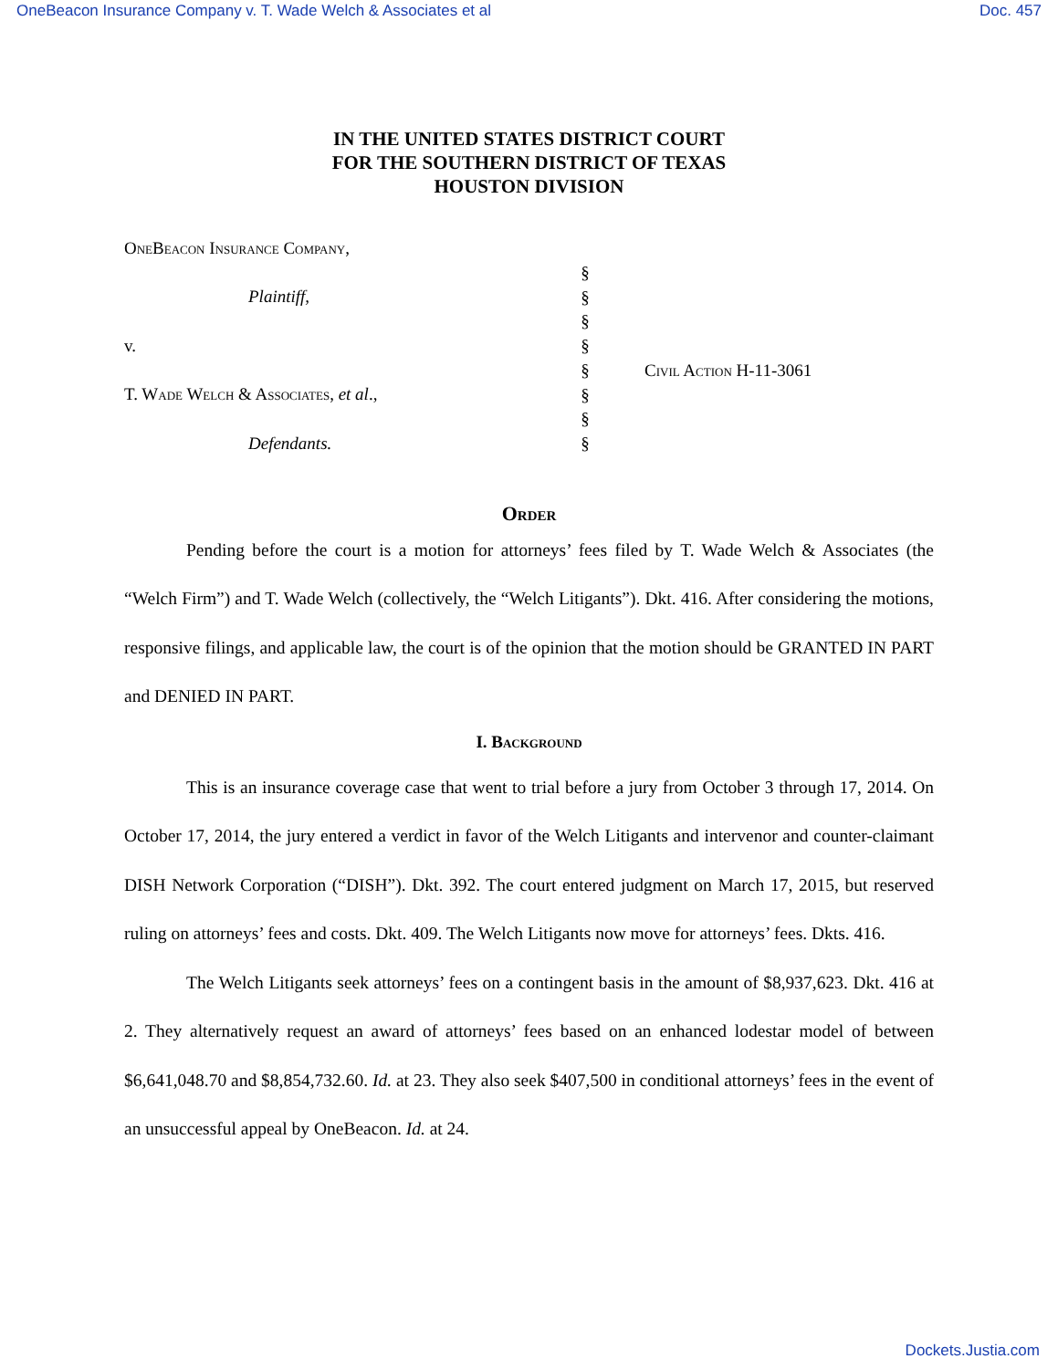OneBeacon Insurance Company v. T. Wade Welch & Associates et al Doc. 457
IN THE UNITED STATES DISTRICT COURT
FOR THE SOUTHERN DISTRICT OF TEXAS
HOUSTON DIVISION
OneBeacon Insurance Company,
Plaintiff,
v.
T. Wade Welch & Associates, et al.,
Defendants.
§
§
§
§
§
§
§
§
Civil Action H-11-3061
Order
Pending before the court is a motion for attorneys’ fees filed by T. Wade Welch & Associates (the “Welch Firm”) and T. Wade Welch (collectively, the “Welch Litigants”). Dkt. 416. After considering the motions, responsive filings, and applicable law, the court is of the opinion that the motion should be GRANTED IN PART and DENIED IN PART.
I. Background
This is an insurance coverage case that went to trial before a jury from October 3 through 17, 2014. On October 17, 2014, the jury entered a verdict in favor of the Welch Litigants and intervenor and counter-claimant DISH Network Corporation (“DISH”). Dkt. 392. The court entered judgment on March 17, 2015, but reserved ruling on attorneys’ fees and costs. Dkt. 409. The Welch Litigants now move for attorneys’ fees. Dkts. 416.
The Welch Litigants seek attorneys’ fees on a contingent basis in the amount of $8,937,623. Dkt. 416 at 2. They alternatively request an award of attorneys’ fees based on an enhanced lodestar model of between $6,641,048.70 and $8,854,732.60. Id. at 23. They also seek $407,500 in conditional attorneys’ fees in the event of an unsuccessful appeal by OneBeacon. Id. at 24.
Dockets.Justia.com